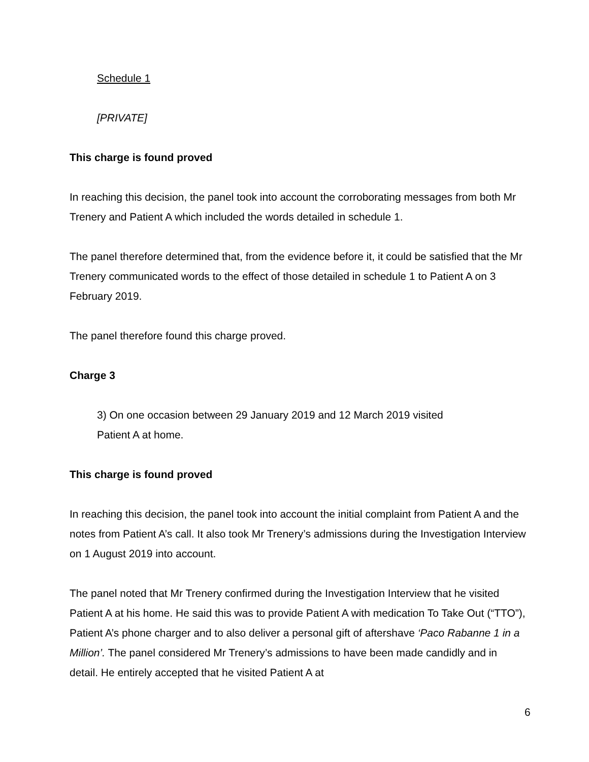Schedule 1
[PRIVATE]
This charge is found proved
In reaching this decision, the panel took into account the corroborating messages from both Mr Trenery and Patient A which included the words detailed in schedule 1.
The panel therefore determined that, from the evidence before it, it could be satisfied that the Mr Trenery communicated words to the effect of those detailed in schedule 1 to Patient A on 3 February 2019.
The panel therefore found this charge proved.
Charge 3
3) On one occasion between 29 January 2019 and 12 March 2019 visited
Patient A at home.
This charge is found proved
In reaching this decision, the panel took into account the initial complaint from Patient A and the notes from Patient A’s call. It also took Mr Trenery’s admissions during the Investigation Interview on 1 August 2019 into account.
The panel noted that Mr Trenery confirmed during the Investigation Interview that he visited Patient A at his home. He said this was to provide Patient A with medication To Take Out (“TTO”), Patient A’s phone charger and to also deliver a personal gift of aftershave ‘Paco Rabanne 1 in a Million’. The panel considered Mr Trenery’s admissions to have been made candidly and in detail. He entirely accepted that he visited Patient A at
6